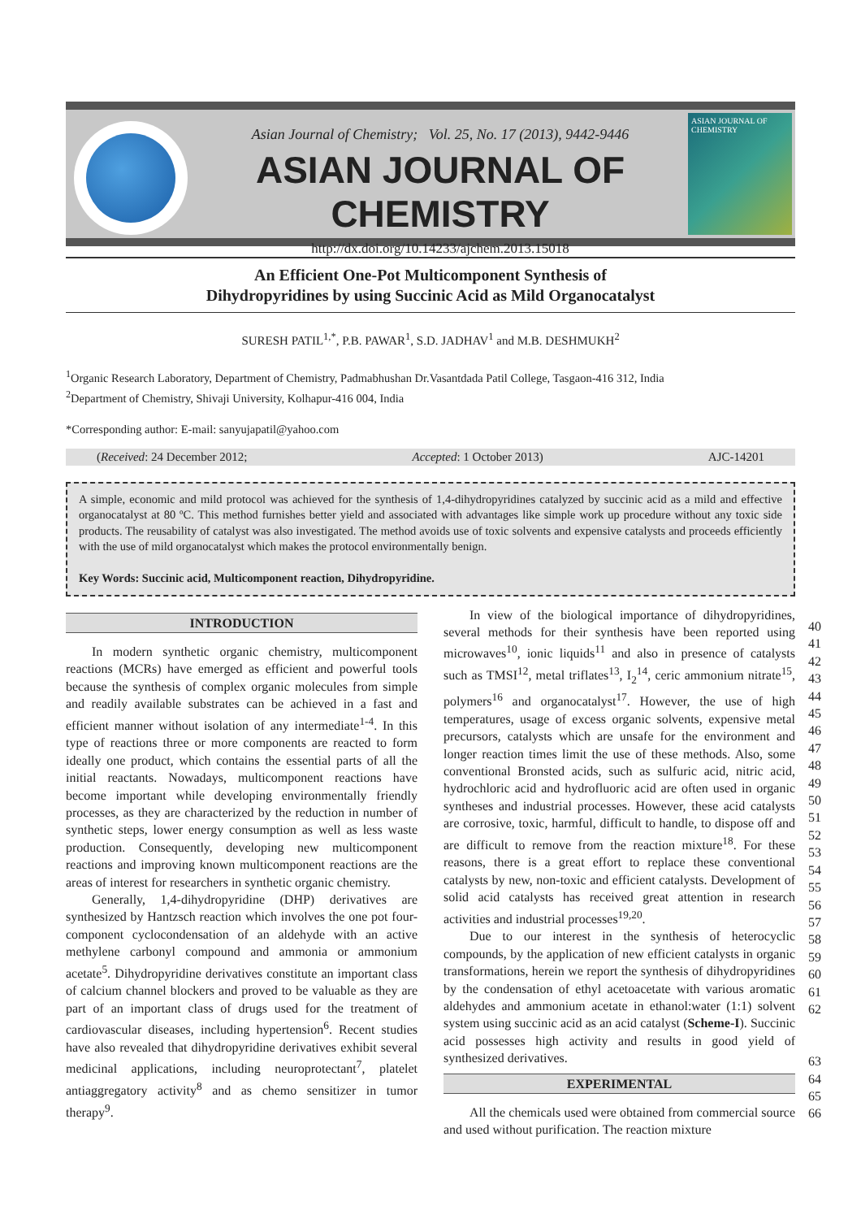Asian Journal of Chemistry; Vol. 25, No. 17 (2013), 9442-9446
ASIAN JOURNAL OF CHEMISTRY
http://dx.doi.org/10.14233/ajchem.2013.15018
ASIAN JOURNAL OF CHEMISTRY
An Efficient One-Pot Multicomponent Synthesis of
Dihydropyridines by using Succinic Acid as Mild Organocatalyst
SURESH PATIL<sup>1,*</sup>, P.B. PAWAR<sup>1</sup>, S.D. JADHAV<sup>1</sup> and M.B. DESHMUKH<sup>2</sup>
<sup>1</sup> Organic Research Laboratory, Department of Chemistry, Padmabhushan Dr.Vasantdada Patil College, Tasgaon-416 312, India
<sup>2</sup> Department of Chemistry, Shivaji University, Kolhapur-416 004, India
*Corresponding author: E-mail: sanyujapatil@yahoo.com
(Received: 24 December 2012; Accepted: 1 October 2013) AJC-14201
A simple, economic and mild protocol was achieved for the synthesis of 1,4-dihydropyridines catalyzed by succinic acid as a mild and effective organocatalyst at 80 ºC. This method furnishes better yield and associated with advantages like simple work up procedure without any toxic side products. The reusability of catalyst was also investigated. The method avoids use of toxic solvents and expensive catalysts and proceeds efficiently with the use of mild organocatalyst which makes the protocol environmentally benign.
Key Words: Succinic acid, Multicomponent reaction, Dihydropyridine.
INTRODUCTION
In modern synthetic organic chemistry, multicomponent reactions (MCRs) have emerged as efficient and powerful tools because the synthesis of complex organic molecules from simple and readily available substrates can be achieved in a fast and efficient manner without isolation of any intermediate<sup>1-4</sup>. In this type of reactions three or more components are reacted to form ideally one product, which contains the essential parts of all the initial reactants. Nowadays, multicomponent reactions have become important while developing environmentally friendly processes, as they are characterized by the reduction in number of synthetic steps, lower energy consumption as well as less waste production. Consequently, developing new multicomponent reactions and improving known multicomponent reactions are the areas of interest for researchers in synthetic organic chemistry.
Generally, 1,4-dihydropyridine (DHP) derivatives are synthesized by Hantzsch reaction which involves the one pot four-component cyclocondensation of an aldehyde with an active methylene carbonyl compound and ammonia or ammonium acetate<sup>5</sup>. Dihydropyridine derivatives constitute an important class of calcium channel blockers and proved to be valuable as they are part of an important class of drugs used for the treatment of cardiovascular diseases, including hypertension<sup>6</sup>. Recent studies have also revealed that dihydropyridine derivatives exhibit several medicinal applications, including neuroprotectant<sup>7</sup>, platelet antiaggregatory activity<sup>8</sup> and as chemo sensitizer in tumor therapy<sup>9</sup>.
In view of the biological importance of dihydropyridines, several methods for their synthesis have been reported using microwaves<sup>10</sup>, ionic liquids<sup>11</sup> and also in presence of catalysts such as TMSI<sup>12</sup>, metal triflates<sup>13</sup>, I<sub>2</sub><sup>14</sup>, ceric ammonium nitrate<sup>15</sup>, polymers<sup>16</sup> and organocatalyst<sup>17</sup>. However, the use of high temperatures, usage of excess organic solvents, expensive metal precursors, catalysts which are unsafe for the environment and longer reaction times limit the use of these methods. Also, some conventional Bronsted acids, such as sulfuric acid, nitric acid, hydrochloric acid and hydrofluoric acid are often used in organic syntheses and industrial processes. However, these acid catalysts are corrosive, toxic, harmful, difficult to handle, to dispose off and are difficult to remove from the reaction mixture<sup>18</sup>. For these reasons, there is a great effort to replace these conventional catalysts by new, non-toxic and efficient catalysts. Development of solid acid catalysts has received great attention in research activities and industrial processes<sup>19,20</sup>.
Due to our interest in the synthesis of heterocyclic compounds, by the application of new efficient catalysts in organic transformations, herein we report the synthesis of dihydropyridines by the condensation of ethyl acetoacetate with various aromatic aldehydes and ammonium acetate in ethanol:water (1:1) solvent system using succinic acid as an acid catalyst (Scheme-I). Succinic acid possesses high activity and results in good yield of synthesized derivatives.
EXPERIMENTAL
All the chemicals used were obtained from commercial source and used without purification. The reaction mixture
40
41
42
43
44
45
46
47
48
49
50
51
52
53
54
55
56
57
58
59
60
61
62
63
64
65
66